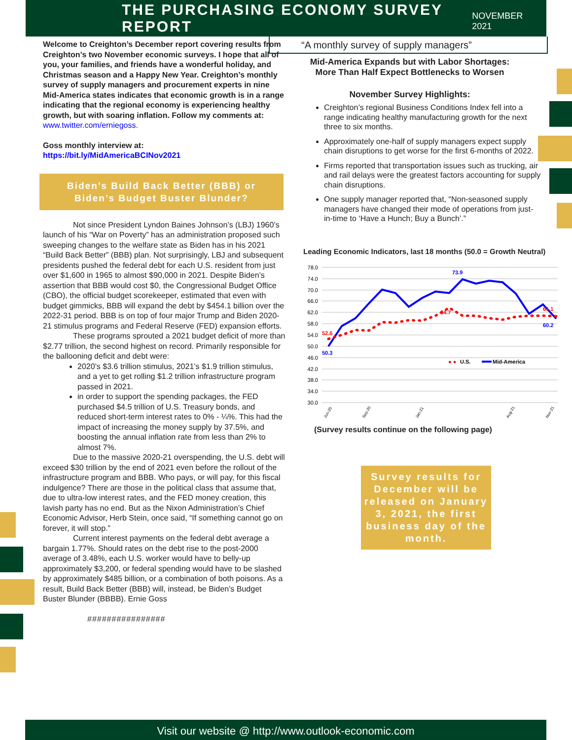THE PURCHASING ECONOMY SURVEY REPORT
NOVEMBER 2021
Welcome to Creighton’s December report covering results from Creighton’s two November economic surveys. I hope that all of you, your families, and friends have a wonderful holiday, and Christmas season and a Happy New Year. Creighton’s monthly survey of supply managers and procurement experts in nine Mid-America states indicates that economic growth is in a range indicating that the regional economy is experiencing healthy growth, but with soaring inflation. Follow my comments at: www.twitter.com/erniegoss.
Goss monthly interview at:
https://bit.ly/MidAmericaBCINov2021
Biden’s Build Back Better (BBB) or
Biden’s Budget Buster Blunder?
Not since President Lyndon Baines Johnson’s (LBJ) 1960’s launch of his “War on Poverty” has an administration proposed such sweeping changes to the welfare state as Biden has in his 2021 “Build Back Better” (BBB) plan. Not surprisingly, LBJ and subsequent presidents pushed the federal debt for each U.S. resident from just over $1,600 in 1965 to almost $90,000 in 2021. Despite Biden’s assertion that BBB would cost $0, the Congressional Budget Office (CBO), the official budget scorekeeper, estimated that even with budget gimmicks, BBB will expand the debt by $454.1 billion over the 2022-31 period. BBB is on top of four major Trump and Biden 2020-21 stimulus programs and Federal Reserve (FED) expansion efforts.
These programs sprouted a 2021 budget deficit of more than $2.77 trillion, the second highest on record. Primarily responsible for the ballooning deficit and debt were:
2020’s $3.6 trillion stimulus, 2021’s $1.9 trillion stimulus, and a yet to get rolling $1.2 trillion infrastructure program passed in 2021.
in order to support the spending packages, the FED purchased $4.5 trillion of U.S. Treasury bonds, and reduced short-term interest rates to 0% - ¼%. This had the impact of increasing the money supply by 37.5%, and boosting the annual inflation rate from less than 2% to almost 7%.
Due to the massive 2020-21 overspending, the U.S. debt will exceed $30 trillion by the end of 2021 even before the rollout of the infrastructure program and BBB. Who pays, or will pay, for this fiscal indulgence? There are those in the political class that assume that, due to ultra-low interest rates, and the FED money creation, this lavish party has no end. But as the Nixon Administration’s Chief Economic Advisor, Herb Stein, once said, “If something cannot go on forever, it will stop.”
Current interest payments on the federal debt average a bargain 1.77%. Should rates on the debt rise to the post-2000 average of 3.48%, each U.S. worker would have to belly-up approximately $3,200, or federal spending would have to be slashed by approximately $485 billion, or a combination of both poisons. As a result, Build Back Better (BBB) will, instead, be Biden’s Budget Buster Blunder (BBBB). Ernie Goss
################
“A monthly survey of supply managers”
Mid-America Expands but with Labor Shortages:
More Than Half Expect Bottlenecks to Worsen
November Survey Highlights:
Creighton’s regional Business Conditions Index fell into a range indicating healthy manufacturing growth for the next three to six months.
Approximately one-half of supply managers expect supply chain disruptions to get worse for the first 6-months of 2022.
Firms reported that transportation issues such as trucking, air and rail delays were the greatest factors accounting for supply chain disruptions.
One supply manager reported that, “Non-seasoned supply managers have changed their mode of operations from just-in-time to ‘Have a Hunch; Buy a Bunch’.”
Leading Economic Indicators, last 18 months (50.0 = Growth Neutral)
78.0
74.0
70.0
66.0
62.0
58.0
54.0
50.0
46.0
42.0
38.0
34.0
30.0
73.9
52.6
50.3
64.7
61.1
60.2
● ●
U.S.
Mid-America
Jun-20
Sep-20
Jan-21
Aug-21
Nov-21
(Survey results continue on the following page)
Survey results for December will be released on January 3, 2021, the first business day of the month.
Visit our website @ http://www.outlook-economic.com